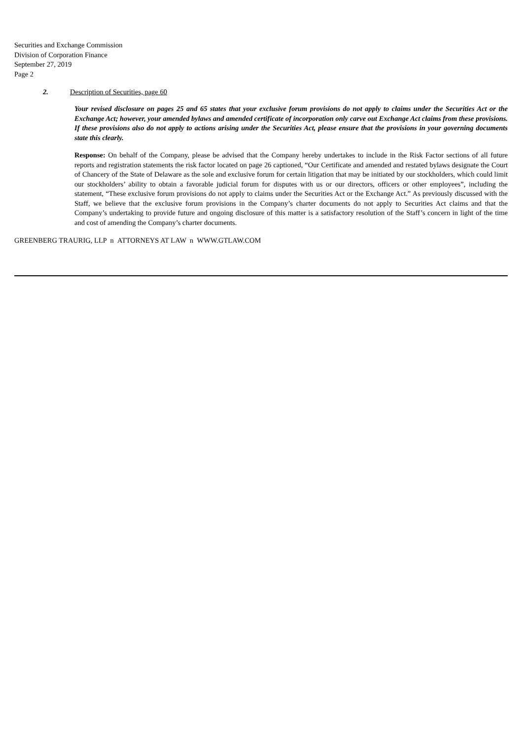Securities and Exchange Commission
Division of Corporation Finance
September 27, 2019
Page 2
2. Description of Securities, page 60
Your revised disclosure on pages 25 and 65 states that your exclusive forum provisions do not apply to claims under the Securities Act or the Exchange Act; however, your amended bylaws and amended certificate of incorporation only carve out Exchange Act claims from these provisions. If these provisions also do not apply to actions arising under the Securities Act, please ensure that the provisions in your governing documents state this clearly.
Response: On behalf of the Company, please be advised that the Company hereby undertakes to include in the Risk Factor sections of all future reports and registration statements the risk factor located on page 26 captioned, “Our Certificate and amended and restated bylaws designate the Court of Chancery of the State of Delaware as the sole and exclusive forum for certain litigation that may be initiated by our stockholders, which could limit our stockholders’ ability to obtain a favorable judicial forum for disputes with us or our directors, officers or other employees”, including the statement, “These exclusive forum provisions do not apply to claims under the Securities Act or the Exchange Act.” As previously discussed with the Staff, we believe that the exclusive forum provisions in the Company’s charter documents do not apply to Securities Act claims and that the Company’s undertaking to provide future and ongoing disclosure of this matter is a satisfactory resolution of the Staff’s concern in light of the time and cost of amending the Company’s charter documents.
GREENBERG TRAURIG, LLP n ATTORNEYS AT LAW n WWW.GTLAW.COM